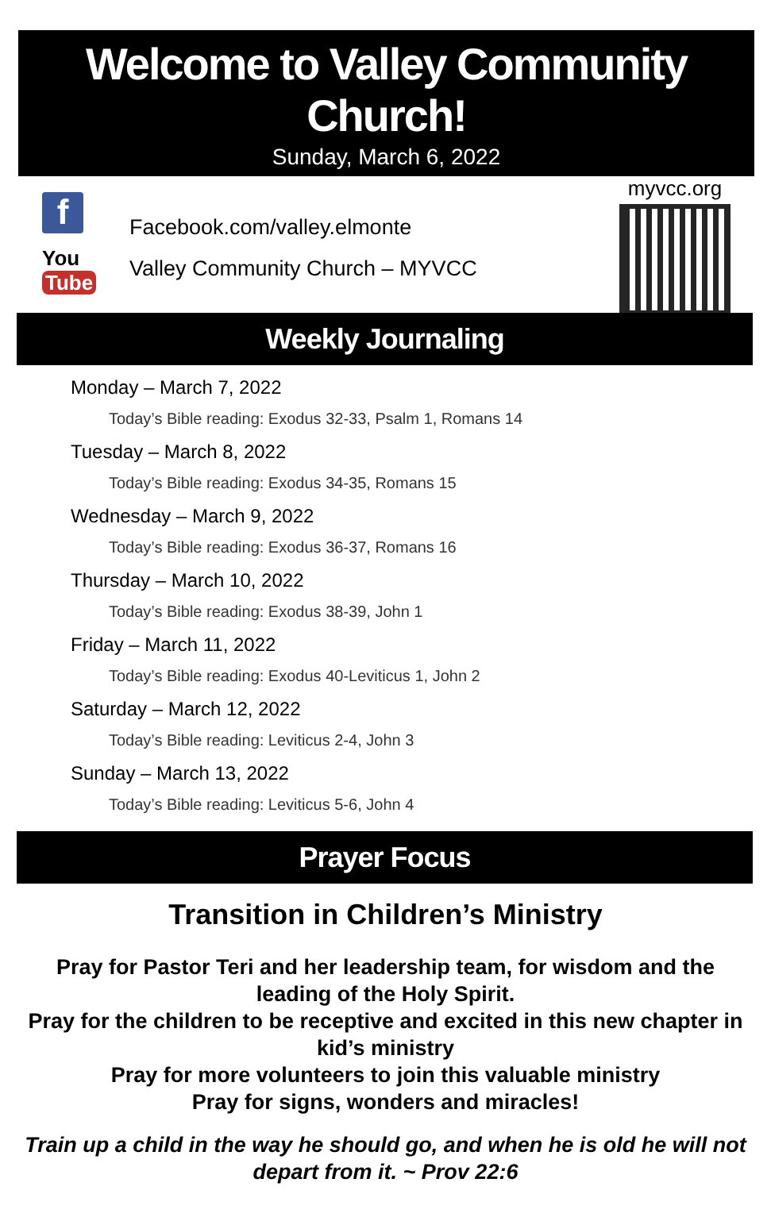Welcome to Valley Community Church!
Sunday, March 6, 2022
f
You Tube
Facebook.com/valley.elmonte
Valley Community Church – MYVCC
myvcc.org
Weekly Journaling
Monday – March 7, 2022
Today’s Bible reading: Exodus 32-33, Psalm 1, Romans 14
Tuesday – March 8, 2022
Today’s Bible reading: Exodus 34-35, Romans 15
Wednesday – March 9, 2022
Today’s Bible reading: Exodus 36-37, Romans 16
Thursday – March 10, 2022
Today’s Bible reading: Exodus 38-39, John 1
Friday – March 11, 2022
Today’s Bible reading: Exodus 40-Leviticus 1, John 2
Saturday – March 12, 2022
Today’s Bible reading: Leviticus 2-4, John 3
Sunday – March 13, 2022
Today’s Bible reading: Leviticus 5-6, John 4
Prayer Focus
Transition in Children’s Ministry
Pray for Pastor Teri and her leadership team, for wisdom and the leading of the Holy Spirit.
Pray for the children to be receptive and excited in this new chapter in kid’s ministry
Pray for more volunteers to join this valuable ministry
Pray for signs, wonders and miracles!
Train up a child in the way he should go, and when he is old he will not depart from it. ~ Prov 22:6